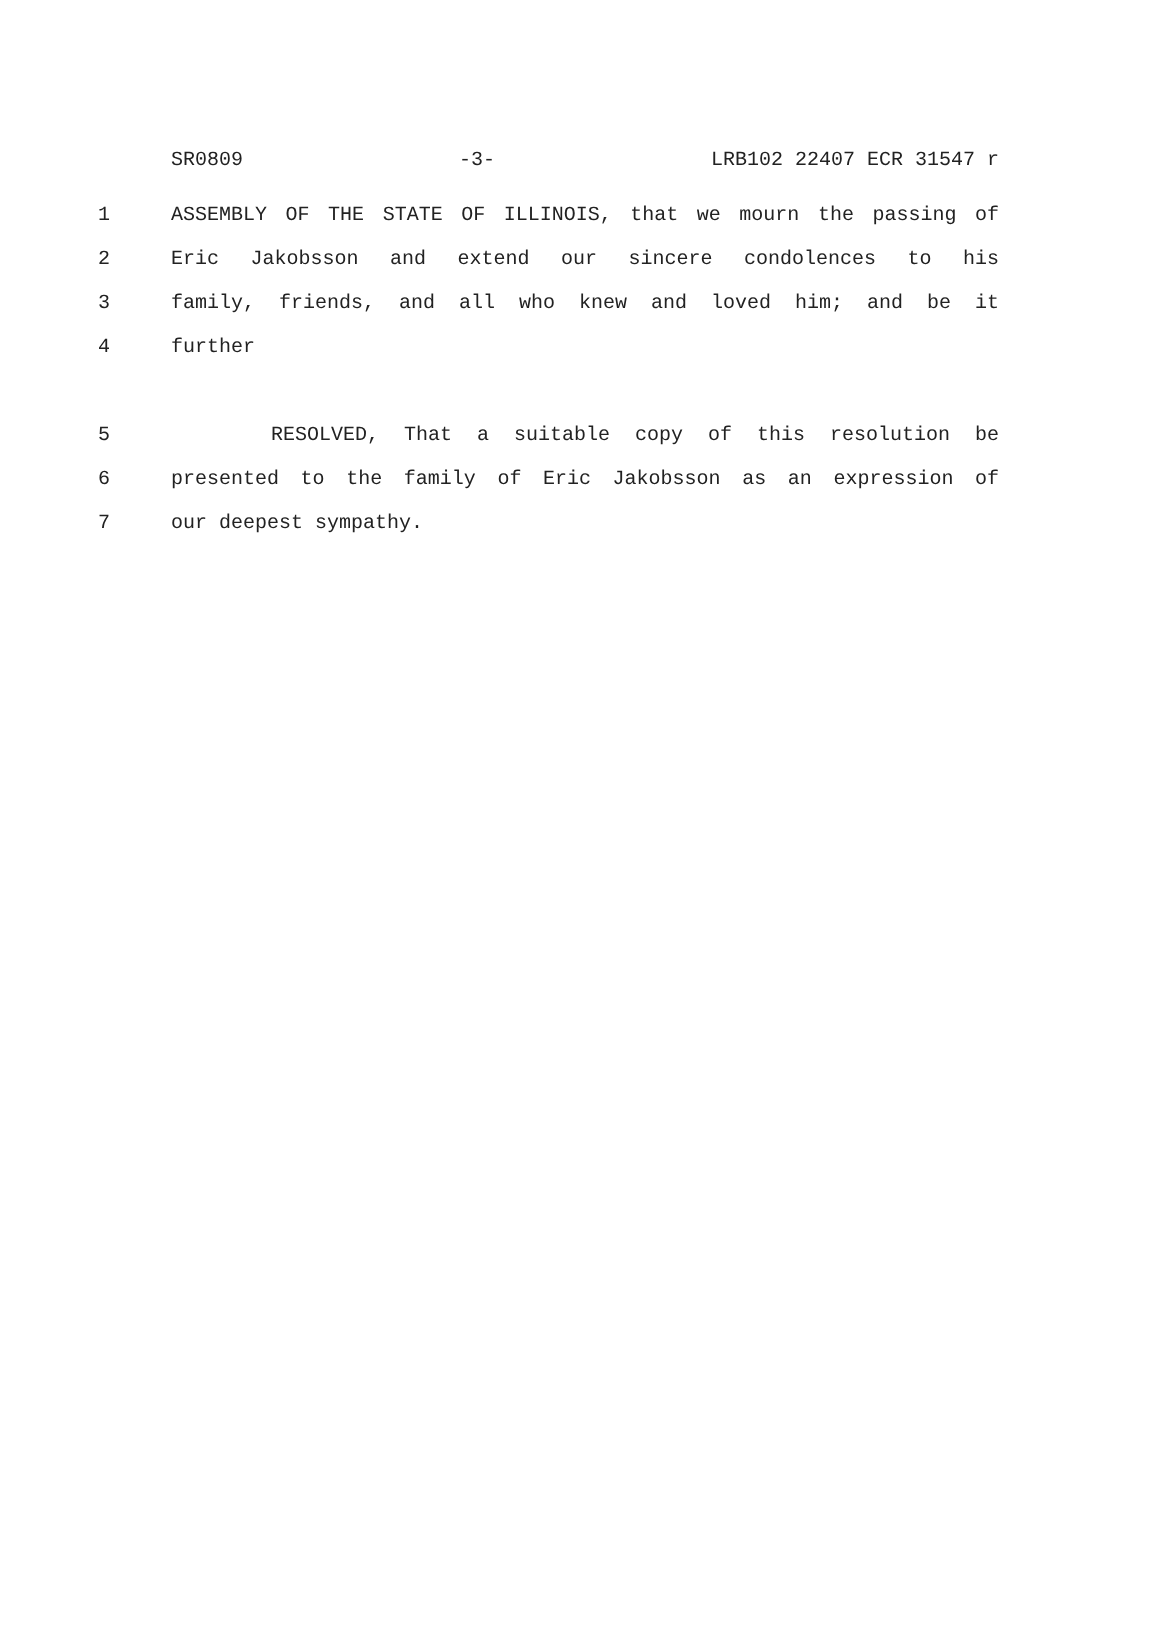SR0809 -3- LRB102 22407 ECR 31547 r
1 ASSEMBLY OF THE STATE OF ILLINOIS, that we mourn the passing of
2 Eric Jakobsson and extend our sincere condolences to his
3 family, friends, and all who knew and loved him; and be it
4 further
5 RESOLVED, That a suitable copy of this resolution be
6 presented to the family of Eric Jakobsson as an expression of
7 our deepest sympathy.